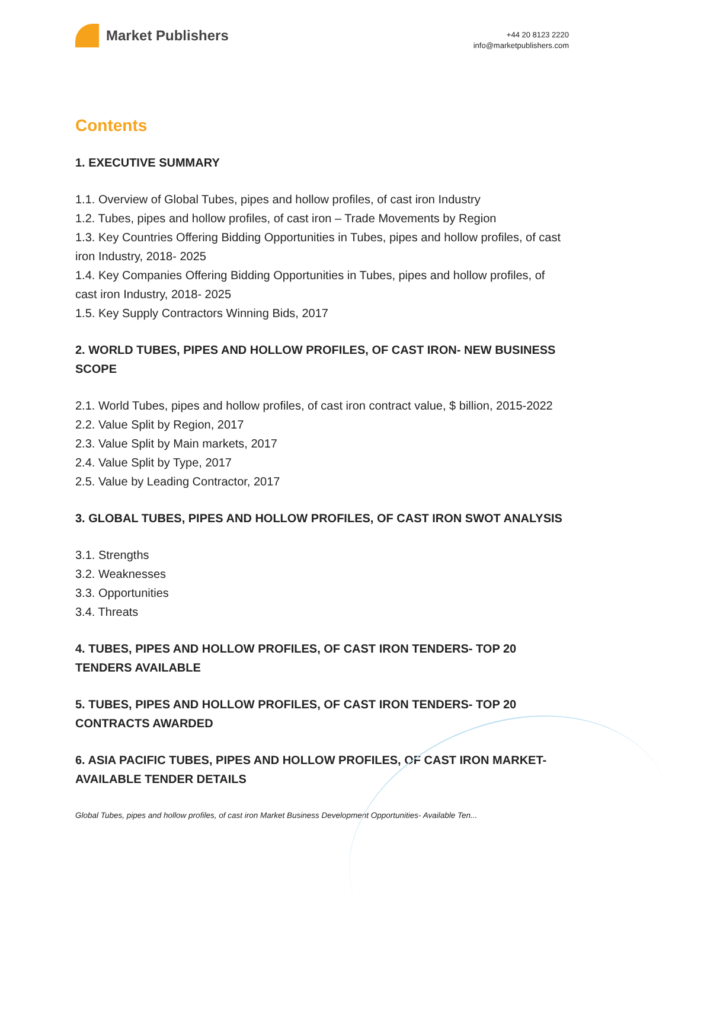Market Publishers
+44 20 8123 2220
info@marketpublishers.com
Contents
1. EXECUTIVE SUMMARY
1.1. Overview of Global Tubes, pipes and hollow profiles, of cast iron Industry
1.2. Tubes, pipes and hollow profiles, of cast iron – Trade Movements by Region
1.3. Key Countries Offering Bidding Opportunities in Tubes, pipes and hollow profiles, of cast iron Industry, 2018- 2025
1.4. Key Companies Offering Bidding Opportunities in Tubes, pipes and hollow profiles, of cast iron Industry, 2018- 2025
1.5. Key Supply Contractors Winning Bids, 2017
2. WORLD TUBES, PIPES AND HOLLOW PROFILES, OF CAST IRON- NEW BUSINESS SCOPE
2.1. World Tubes, pipes and hollow profiles, of cast iron contract value, $ billion, 2015-2022
2.2. Value Split by Region, 2017
2.3. Value Split by Main markets, 2017
2.4. Value Split by Type, 2017
2.5. Value by Leading Contractor, 2017
3. GLOBAL TUBES, PIPES AND HOLLOW PROFILES, OF CAST IRON SWOT ANALYSIS
3.1. Strengths
3.2. Weaknesses
3.3. Opportunities
3.4. Threats
4. TUBES, PIPES AND HOLLOW PROFILES, OF CAST IRON TENDERS- TOP 20 TENDERS AVAILABLE
5. TUBES, PIPES AND HOLLOW PROFILES, OF CAST IRON TENDERS- TOP 20 CONTRACTS AWARDED
6. ASIA PACIFIC TUBES, PIPES AND HOLLOW PROFILES, OF CAST IRON MARKET- AVAILABLE TENDER DETAILS
Global Tubes, pipes and hollow profiles, of cast iron Market Business Development Opportunities- Available Ten...